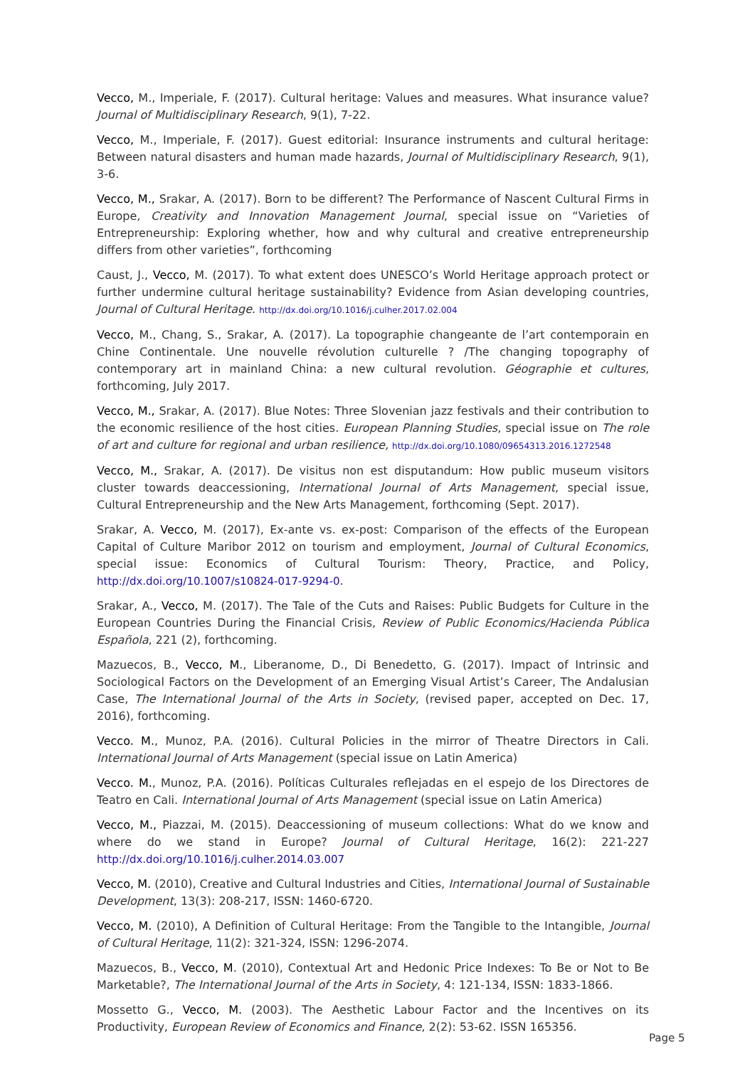Vecco, M., Imperiale, F. (2017). Cultural heritage: Values and measures. What insurance value? Journal of Multidisciplinary Research, 9(1), 7-22.
Vecco, M., Imperiale, F. (2017). Guest editorial: Insurance instruments and cultural heritage: Between natural disasters and human made hazards, Journal of Multidisciplinary Research, 9(1), 3-6.
Vecco, M., Srakar, A. (2017). Born to be different? The Performance of Nascent Cultural Firms in Europe, Creativity and Innovation Management Journal, special issue on “Varieties of Entrepreneurship: Exploring whether, how and why cultural and creative entrepreneurship differs from other varieties”, forthcoming
Caust, J., Vecco, M. (2017). To what extent does UNESCO’s World Heritage approach protect or further undermine cultural heritage sustainability? Evidence from Asian developing countries, Journal of Cultural Heritage. http://dx.doi.org/10.1016/j.culher.2017.02.004
Vecco, M., Chang, S., Srakar, A. (2017). La topographie changeante de l’art contemporain en Chine Continentale. Une nouvelle révolution culturelle ? /The changing topography of contemporary art in mainland China: a new cultural revolution. Géographie et cultures, forthcoming, July 2017.
Vecco, M., Srakar, A. (2017). Blue Notes: Three Slovenian jazz festivals and their contribution to the economic resilience of the host cities. European Planning Studies, special issue on The role of art and culture for regional and urban resilience, http://dx.doi.org/10.1080/09654313.2016.1272548
Vecco, M., Srakar, A. (2017). De visitus non est disputandum: How public museum visitors cluster towards deaccessioning, International Journal of Arts Management, special issue, Cultural Entrepreneurship and the New Arts Management, forthcoming (Sept. 2017).
Srakar, A. Vecco, M. (2017), Ex-ante vs. ex-post: Comparison of the effects of the European Capital of Culture Maribor 2012 on tourism and employment, Journal of Cultural Economics, special issue: Economics of Cultural Tourism: Theory, Practice, and Policy, http://dx.doi.org/10.1007/s10824-017-9294-0.
Srakar, A., Vecco, M. (2017). The Tale of the Cuts and Raises: Public Budgets for Culture in the European Countries During the Financial Crisis, Review of Public Economics/Hacienda Pública Española, 221 (2), forthcoming.
Mazuecos, B., Vecco, M., Liberanome, D., Di Benedetto, G. (2017). Impact of Intrinsic and Sociological Factors on the Development of an Emerging Visual Artist’s Career, The Andalusian Case, The International Journal of the Arts in Society, (revised paper, accepted on Dec. 17, 2016), forthcoming.
Vecco. M., Munoz, P.A. (2016). Cultural Policies in the mirror of Theatre Directors in Cali. International Journal of Arts Management (special issue on Latin America)
Vecco. M., Munoz, P.A. (2016). Políticas Culturales reflejadas en el espejo de los Directores de Teatro en Cali. International Journal of Arts Management (special issue on Latin America)
Vecco, M., Piazzai, M. (2015). Deaccessioning of museum collections: What do we know and where do we stand in Europe? Journal of Cultural Heritage, 16(2): 221-227 http://dx.doi.org/10.1016/j.culher.2014.03.007
Vecco, M. (2010), Creative and Cultural Industries and Cities, International Journal of Sustainable Development, 13(3): 208-217, ISSN: 1460-6720.
Vecco, M. (2010), A Definition of Cultural Heritage: From the Tangible to the Intangible, Journal of Cultural Heritage, 11(2): 321-324, ISSN: 1296-2074.
Mazuecos, B., Vecco, M. (2010), Contextual Art and Hedonic Price Indexes: To Be or Not to Be Marketable?, The International Journal of the Arts in Society, 4: 121-134, ISSN: 1833-1866.
Mossetto G., Vecco, M. (2003). The Aesthetic Labour Factor and the Incentives on its Productivity, European Review of Economics and Finance, 2(2): 53-62. ISSN 165356.
Page 5